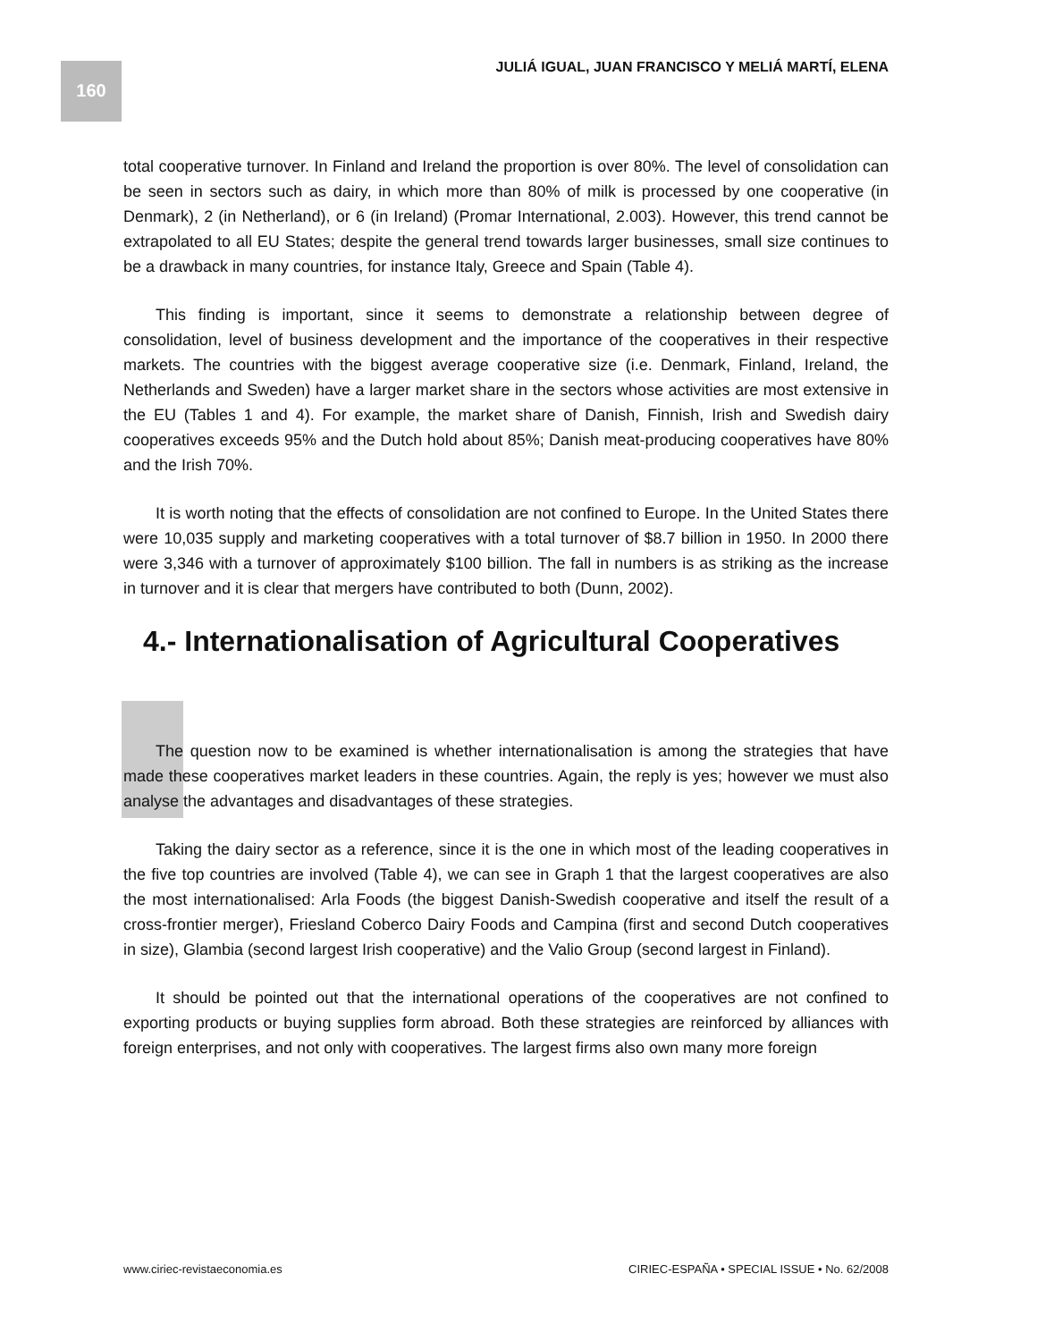160 JULIÁ IGUAL, JUAN FRANCISCO Y MELIÁ MARTÍ, ELENA
total cooperative turnover. In Finland and Ireland the proportion is over 80%. The level of consolidation can be seen in sectors such as dairy, in which more than 80% of milk is processed by one cooperative (in Denmark), 2 (in Netherland), or 6 (in Ireland) (Promar International, 2.003). However, this trend cannot be extrapolated to all EU States; despite the general trend towards larger businesses, small size continues to be a drawback in many countries, for instance Italy, Greece and Spain (Table 4).
This finding is important, since it seems to demonstrate a relationship between degree of consolidation, level of business development and the importance of the cooperatives in their respective markets. The countries with the biggest average cooperative size (i.e. Denmark, Finland, Ireland, the Netherlands and Sweden) have a larger market share in the sectors whose activities are most extensive in the EU (Tables 1 and 4). For example, the market share of Danish, Finnish, Irish and Swedish dairy cooperatives exceeds 95% and the Dutch hold about 85%; Danish meat-producing cooperatives have 80% and the Irish 70%.
It is worth noting that the effects of consolidation are not confined to Europe. In the United States there were 10,035 supply and marketing cooperatives with a total turnover of $8.7 billion in 1950. In 2000 there were 3,346 with a turnover of approximately $100 billion. The fall in numbers is as striking as the increase in turnover and it is clear that mergers have contributed to both (Dunn, 2002).
4.- Internationalisation of Agricultural Cooperatives
The question now to be examined is whether internationalisation is among the strategies that have made these cooperatives market leaders in these countries. Again, the reply is yes; however we must also analyse the advantages and disadvantages of these strategies.
Taking the dairy sector as a reference, since it is the one in which most of the leading cooperatives in the five top countries are involved (Table 4), we can see in Graph 1 that the largest cooperatives are also the most internationalised: Arla Foods (the biggest Danish-Swedish cooperative and itself the result of a cross-frontier merger), Friesland Coberco Dairy Foods and Campina (first and second Dutch cooperatives in size), Glambia (second largest Irish cooperative) and the Valio Group (second largest in Finland).
It should be pointed out that the international operations of the cooperatives are not confined to exporting products or buying supplies form abroad. Both these strategies are reinforced by alliances with foreign enterprises, and not only with cooperatives. The largest firms also own many more foreign
www.ciriec-revistaeconomia.es CIRIEC-ESPAÑA • SPECIAL ISSUE • No. 62/2008